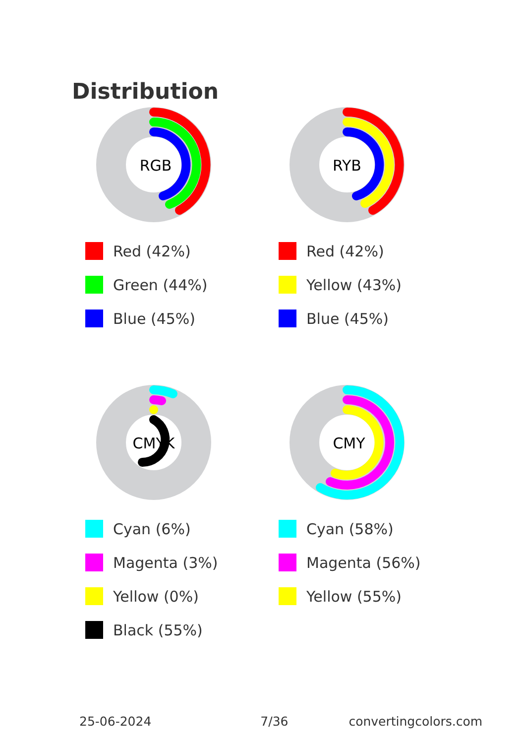Distribution
RGB
Red (42%)
Green (44%)
Blue (45%)
RYB
Red (42%)
Yellow (43%)
Blue (45%)
CMYK
Cyan (6%)
Magenta (3%)
Yellow (0%)
Black (55%)
CMY
Cyan (58%)
Magenta (56%)
Yellow (55%)
25-06-2024 7/36 convertingcolors.com